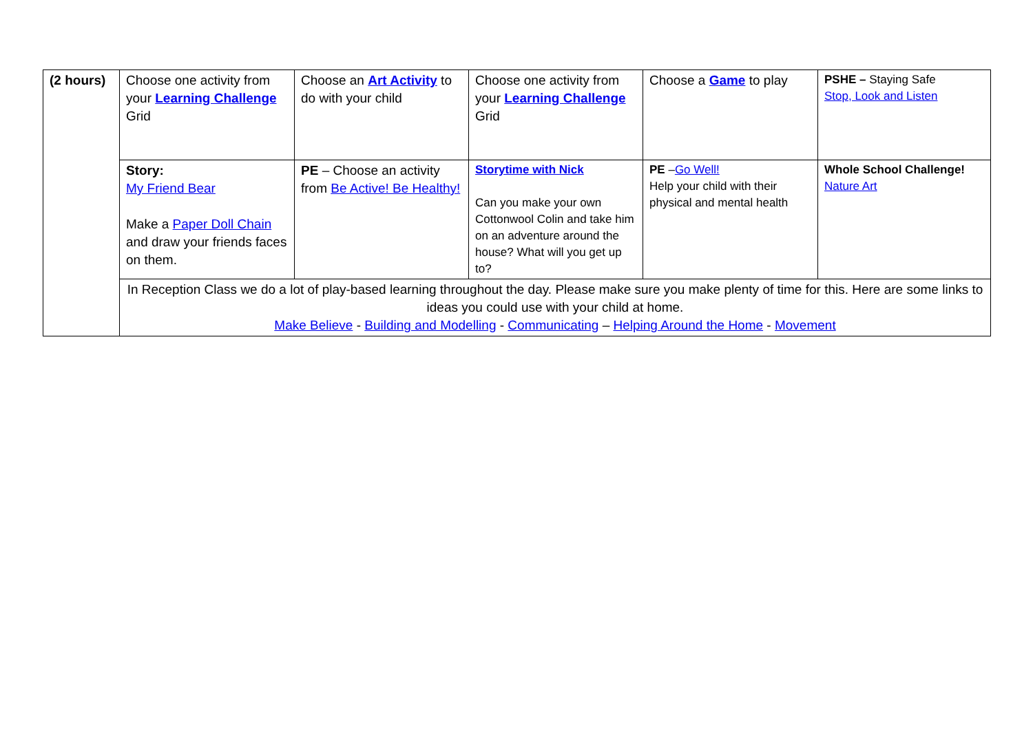| (2 hours) | Choose one activity from your Learning Challenge Grid | Choose an Art Activity to do with your child | Choose one activity from your Learning Challenge Grid | Choose a Game to play | PSHE – Staying Safe Stop, Look and Listen |
| | Story: My Friend Bear Make a Paper Doll Chain and draw your friends faces on them. | PE – Choose an activity from Be Active! Be Healthy! | Storytime with Nick Can you make your own Cottonwool Colin and take him on an adventure around the house? What will you get up to? | PE – Go Well! Help your child with their physical and mental health | Whole School Challenge! Nature Art |
| | In Reception Class we do a lot of play-based learning throughout the day. Please make sure you make plenty of time for this. Here are some links to ideas you could use with your child at home. Make Believe - Building and Modelling - Communicating – Helping Around the Home - Movement | | | | |